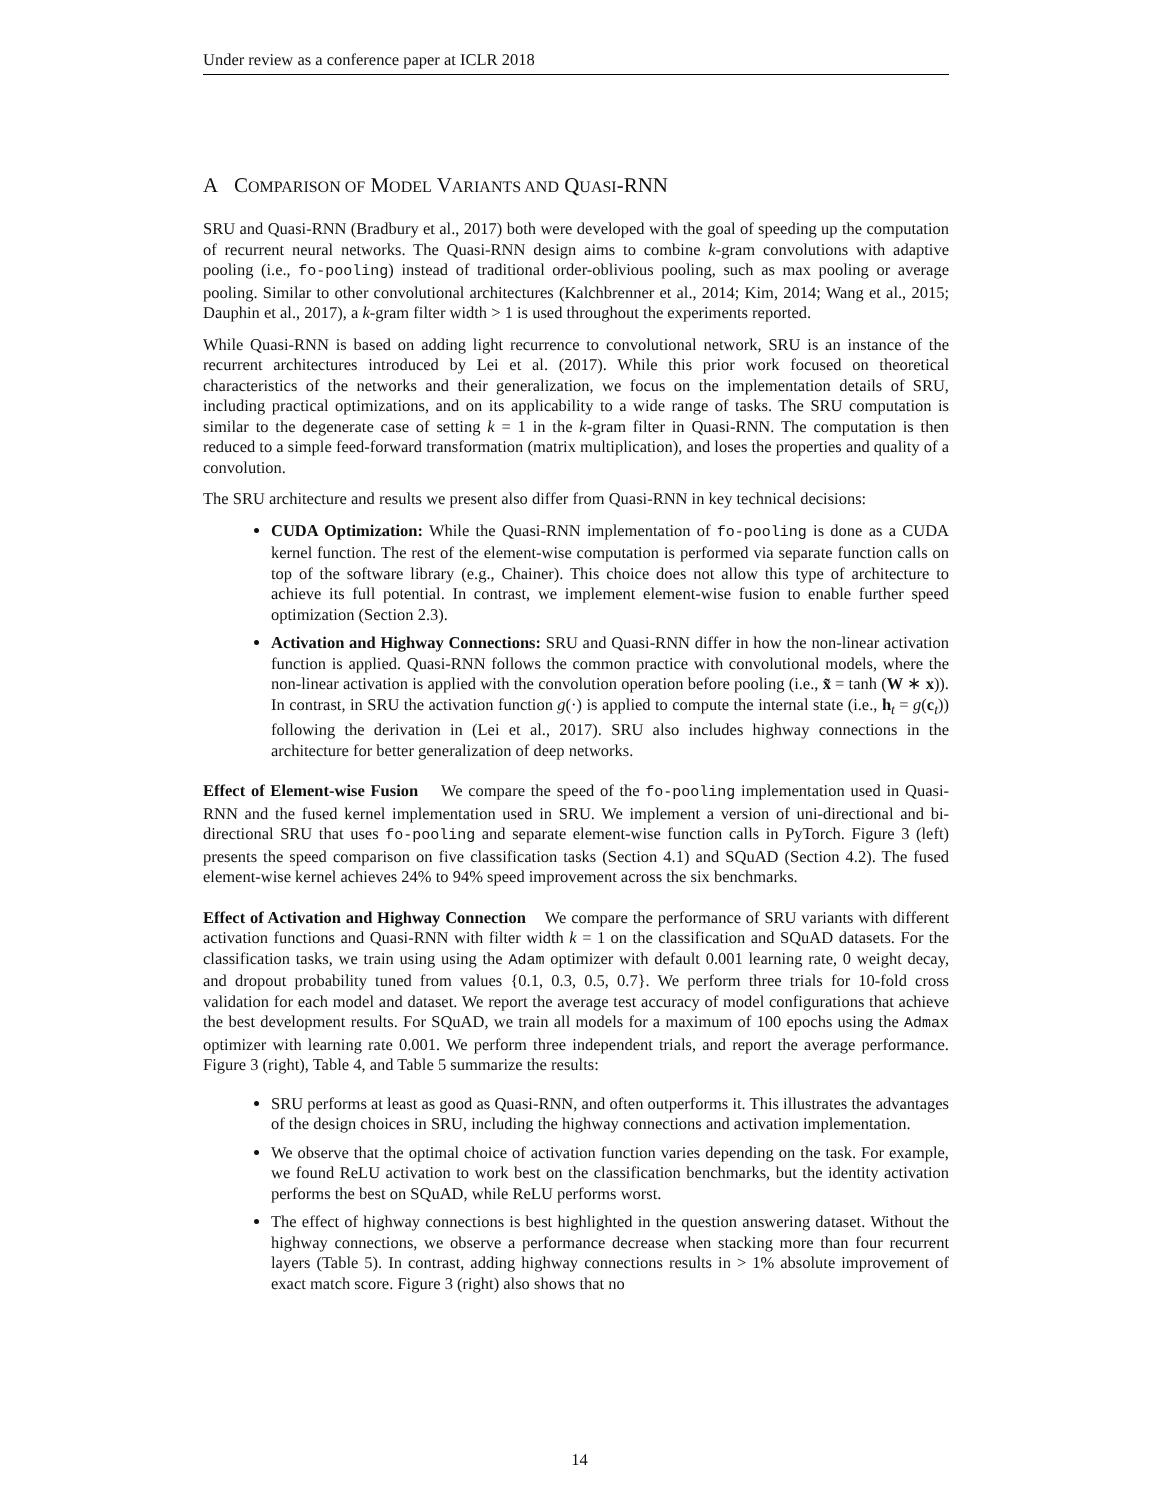Under review as a conference paper at ICLR 2018
A COMPARISON OF MODEL VARIANTS AND QUASI-RNN
SRU and Quasi-RNN (Bradbury et al., 2017) both were developed with the goal of speeding up the computation of recurrent neural networks. The Quasi-RNN design aims to combine k-gram convolutions with adaptive pooling (i.e., fo-pooling) instead of traditional order-oblivious pooling, such as max pooling or average pooling. Similar to other convolutional architectures (Kalchbrenner et al., 2014; Kim, 2014; Wang et al., 2015; Dauphin et al., 2017), a k-gram filter width > 1 is used throughout the experiments reported.
While Quasi-RNN is based on adding light recurrence to convolutional network, SRU is an instance of the recurrent architectures introduced by Lei et al. (2017). While this prior work focused on theoretical characteristics of the networks and their generalization, we focus on the implementation details of SRU, including practical optimizations, and on its applicability to a wide range of tasks. The SRU computation is similar to the degenerate case of setting k = 1 in the k-gram filter in Quasi-RNN. The computation is then reduced to a simple feed-forward transformation (matrix multiplication), and loses the properties and quality of a convolution.
The SRU architecture and results we present also differ from Quasi-RNN in key technical decisions:
CUDA Optimization: While the Quasi-RNN implementation of fo-pooling is done as a CUDA kernel function. The rest of the element-wise computation is performed via separate function calls on top of the software library (e.g., Chainer). This choice does not allow this type of architecture to achieve its full potential. In contrast, we implement element-wise fusion to enable further speed optimization (Section 2.3).
Activation and Highway Connections: SRU and Quasi-RNN differ in how the non-linear activation function is applied. Quasi-RNN follows the common practice with convolutional models, where the non-linear activation is applied with the convolution operation before pooling (i.e., x̃ = tanh (W ∗ x)). In contrast, in SRU the activation function g(·) is applied to compute the internal state (i.e., h<sub>t</sub> = g(c<sub>t</sub>)) following the derivation in (Lei et al., 2017). SRU also includes highway connections in the architecture for better generalization of deep networks.
Effect of Element-wise Fusion We compare the speed of the fo-pooling implementation used in Quasi-RNN and the fused kernel implementation used in SRU. We implement a version of uni-directional and bi-directional SRU that uses fo-pooling and separate element-wise function calls in PyTorch. Figure 3 (left) presents the speed comparison on five classification tasks (Section 4.1) and SQuAD (Section 4.2). The fused element-wise kernel achieves 24% to 94% speed improvement across the six benchmarks.
Effect of Activation and Highway Connection We compare the performance of SRU variants with different activation functions and Quasi-RNN with filter width k = 1 on the classification and SQuAD datasets. For the classification tasks, we train using using the Adam optimizer with default 0.001 learning rate, 0 weight decay, and dropout probability tuned from values {0.1, 0.3, 0.5, 0.7}. We perform three trials for 10-fold cross validation for each model and dataset. We report the average test accuracy of model configurations that achieve the best development results. For SQuAD, we train all models for a maximum of 100 epochs using the Admax optimizer with learning rate 0.001. We perform three independent trials, and report the average performance. Figure 3 (right), Table 4, and Table 5 summarize the results:
SRU performs at least as good as Quasi-RNN, and often outperforms it. This illustrates the advantages of the design choices in SRU, including the highway connections and activation implementation.
We observe that the optimal choice of activation function varies depending on the task. For example, we found ReLU activation to work best on the classification benchmarks, but the identity activation performs the best on SQuAD, while ReLU performs worst.
The effect of highway connections is best highlighted in the question answering dataset. Without the highway connections, we observe a performance decrease when stacking more than four recurrent layers (Table 5). In contrast, adding highway connections results in > 1% absolute improvement of exact match score. Figure 3 (right) also shows that no
14